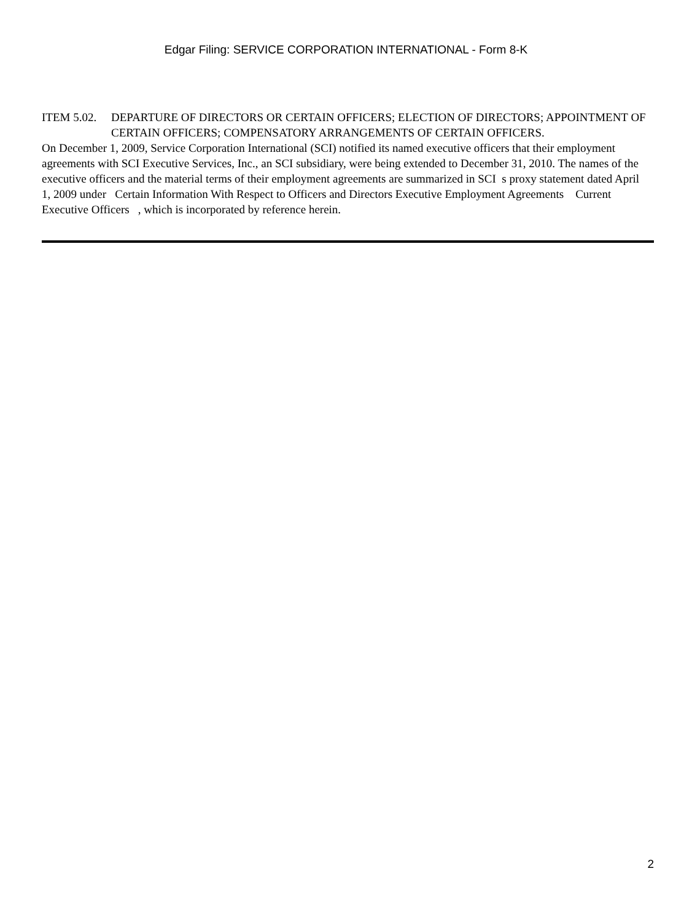Edgar Filing: SERVICE CORPORATION INTERNATIONAL - Form 8-K
ITEM 5.02.
DEPARTURE OF DIRECTORS OR CERTAIN OFFICERS; ELECTION OF DIRECTORS; APPOINTMENT OF CERTAIN OFFICERS; COMPENSATORY ARRANGEMENTS OF CERTAIN OFFICERS.
On December 1, 2009, Service Corporation International (SCI) notified its named executive officers that their employment agreements with SCI Executive Services, Inc., an SCI subsidiary, were being extended to December 31, 2010. The names of the executive officers and the material terms of their employment agreements are summarized in SCI s proxy statement dated April 1, 2009 under Certain Information With Respect to Officers and Directors Executive Employment Agreements Current Executive Officers , which is incorporated by reference herein.
2